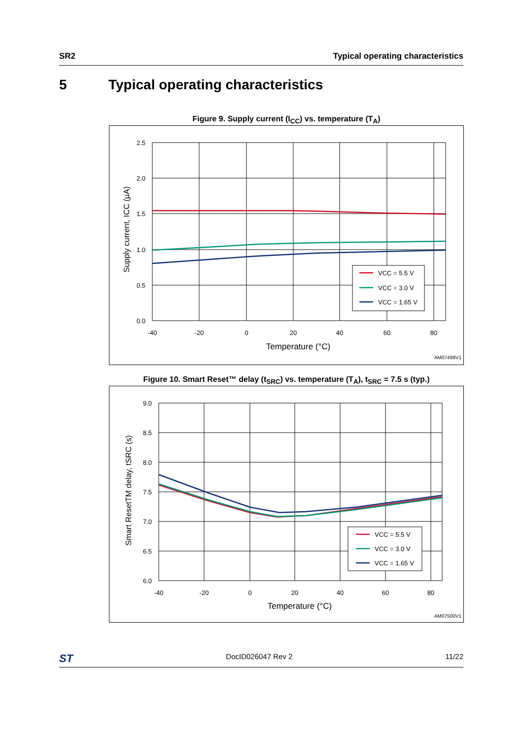SR2 Typical operating characteristics
5 Typical operating characteristics
Figure 9. Supply current (I<sub>CC</sub>) vs. temperature (T<sub>A</sub>)
2.5
2.0
1.5
1.0
0.5
0.0
-40
-20
0
20
40
60
80
Temperature (°C)
Supply current, ICC (µA)
VCC = 5.5 V
VCC = 3.0 V
VCC = 1.65 V
AM07499V1
Figure 10. Smart Reset™ delay (t<sub>SRC</sub>) vs. temperature (T<sub>A</sub>), t<sub>SRC</sub> = 7.5 s (typ.)
9.0
8.5
8.0
7.5
7.0
6.5
6.0
-40
-20
0
20
40
60
80
Temperature (°C)
Smart ResetTM delay, tSRC (s)
VCC = 5.5 V
VCC = 3.0 V
VCC = 1.65 V
AM07500V1
ST DocID026047 Rev 2 11/22